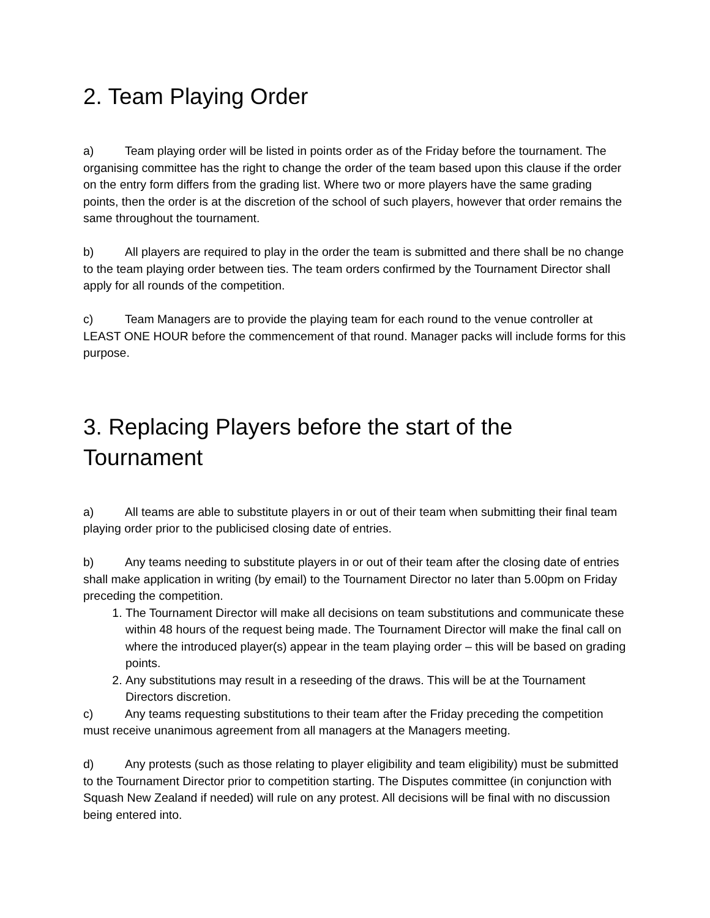2. Team Playing Order
a) Team playing order will be listed in points order as of the Friday before the tournament. The organising committee has the right to change the order of the team based upon this clause if the order on the entry form differs from the grading list. Where two or more players have the same grading points, then the order is at the discretion of the school of such players, however that order remains the same throughout the tournament.
b) All players are required to play in the order the team is submitted and there shall be no change to the team playing order between ties. The team orders confirmed by the Tournament Director shall apply for all rounds of the competition.
c) Team Managers are to provide the playing team for each round to the venue controller at
LEAST ONE HOUR before the commencement of that round. Manager packs will include forms for this purpose.
3. Replacing Players before the start of the Tournament
a) All teams are able to substitute players in or out of their team when submitting their final team playing order prior to the publicised closing date of entries.
b) Any teams needing to substitute players in or out of their team after the closing date of entries shall make application in writing (by email) to the Tournament Director no later than 5.00pm on Friday preceding the competition.
1. The Tournament Director will make all decisions on team substitutions and communicate these within 48 hours of the request being made. The Tournament Director will make the final call on where the introduced player(s) appear in the team playing order – this will be based on grading points.
2. Any substitutions may result in a reseeding of the draws. This will be at the Tournament Directors discretion.
c) Any teams requesting substitutions to their team after the Friday preceding the competition must receive unanimous agreement from all managers at the Managers meeting.
d) Any protests (such as those relating to player eligibility and team eligibility) must be submitted to the Tournament Director prior to competition starting. The Disputes committee (in conjunction with Squash New Zealand if needed) will rule on any protest. All decisions will be final with no discussion being entered into.